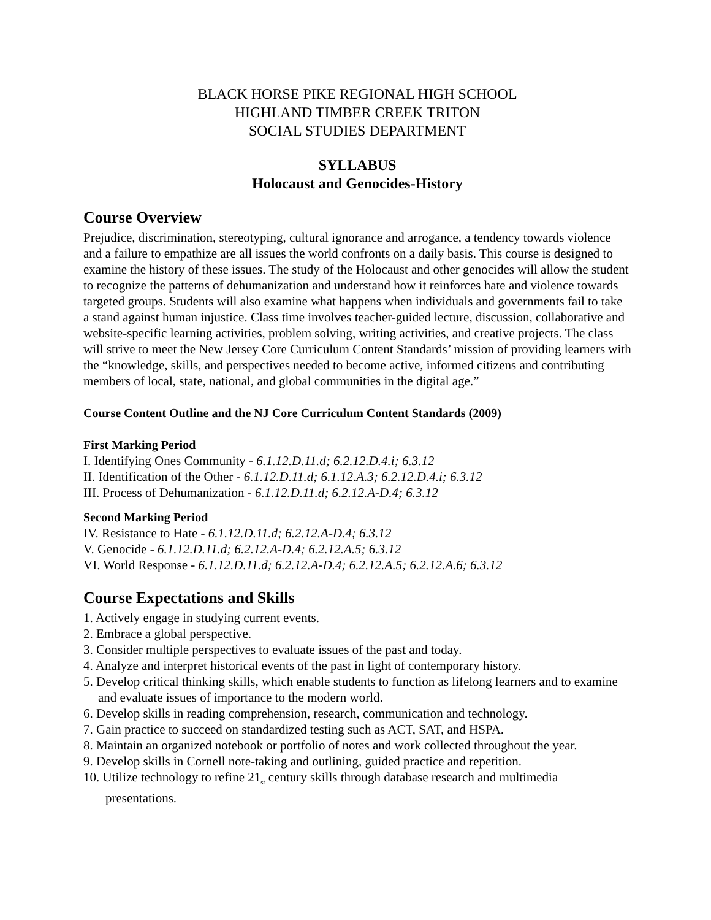BLACK HORSE PIKE REGIONAL HIGH SCHOOL
HIGHLAND TIMBER CREEK TRITON
SOCIAL STUDIES DEPARTMENT
SYLLABUS
Holocaust and Genocides-History
Course Overview
Prejudice, discrimination, stereotyping, cultural ignorance and arrogance, a tendency towards violence and a failure to empathize are all issues the world confronts on a daily basis. This course is designed to examine the history of these issues. The study of the Holocaust and other genocides will allow the student to recognize the patterns of dehumanization and understand how it reinforces hate and violence towards targeted groups. Students will also examine what happens when individuals and governments fail to take a stand against human injustice. Class time involves teacher-guided lecture, discussion, collaborative and website-specific learning activities, problem solving, writing activities, and creative projects. The class will strive to meet the New Jersey Core Curriculum Content Standards’ mission of providing learners with the “knowledge, skills, and perspectives needed to become active, informed citizens and contributing members of local, state, national, and global communities in the digital age.”
Course Content Outline and the NJ Core Curriculum Content Standards (2009)
First Marking Period
I. Identifying Ones Community - 6.1.12.D.11.d; 6.2.12.D.4.i; 6.3.12
II. Identification of the Other - 6.1.12.D.11.d; 6.1.12.A.3; 6.2.12.D.4.i; 6.3.12
III. Process of Dehumanization - 6.1.12.D.11.d; 6.2.12.A-D.4; 6.3.12
Second Marking Period
IV. Resistance to Hate - 6.1.12.D.11.d; 6.2.12.A-D.4; 6.3.12
V. Genocide - 6.1.12.D.11.d; 6.2.12.A-D.4; 6.2.12.A.5; 6.3.12
VI. World Response - 6.1.12.D.11.d; 6.2.12.A-D.4; 6.2.12.A.5; 6.2.12.A.6; 6.3.12
Course Expectations and Skills
1. Actively engage in studying current events.
2. Embrace a global perspective.
3. Consider multiple perspectives to evaluate issues of the past and today.
4. Analyze and interpret historical events of the past in light of contemporary history.
5. Develop critical thinking skills, which enable students to function as lifelong learners and to examine and evaluate issues of importance to the modern world.
6. Develop skills in reading comprehension, research, communication and technology.
7. Gain practice to succeed on standardized testing such as ACT, SAT, and HSPA.
8. Maintain an organized notebook or portfolio of notes and work collected throughout the year.
9. Develop skills in Cornell note-taking and outlining, guided practice and repetition.
10. Utilize technology to refine 21<sub>st</sub> century skills through database research and multimedia presentations.